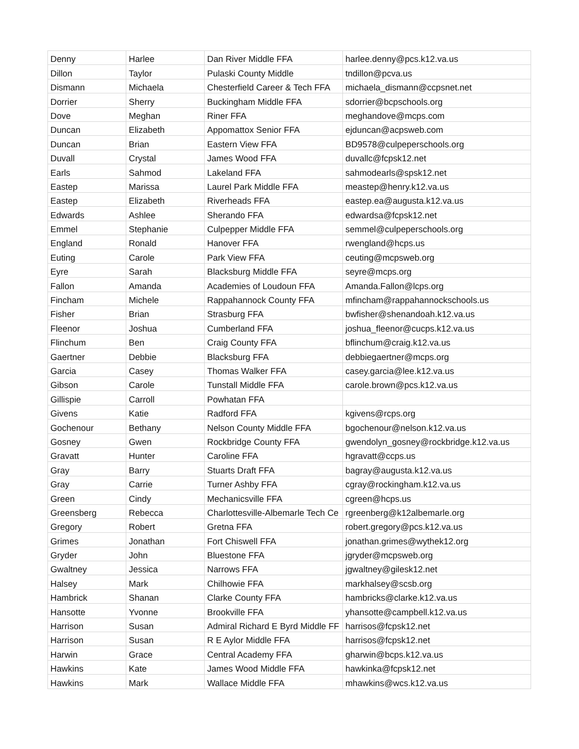| Denny | Harlee | Dan River Middle FFA | harlee.denny@pcs.k12.va.us |
| Dillon | Taylor | Pulaski County Middle | tndillon@pcva.us |
| Dismann | Michaela | Chesterfield Career & Tech FFA | michaela_dismann@ccpsnet.net |
| Dorrier | Sherry | Buckingham Middle FFA | sdorrier@bcpschools.org |
| Dove | Meghan | Riner FFA | meghandove@mcps.com |
| Duncan | Elizabeth | Appomattox Senior FFA | ejduncan@acpsweb.com |
| Duncan | Brian | Eastern View FFA | BD9578@culpeperschools.org |
| Duvall | Crystal | James Wood FFA | duvallc@fcpsk12.net |
| Earls | Sahmod | Lakeland FFA | sahmodearls@spsk12.net |
| Eastep | Marissa | Laurel Park Middle FFA | meastep@henry.k12.va.us |
| Eastep | Elizabeth | Riverheads FFA | eastep.ea@augusta.k12.va.us |
| Edwards | Ashlee | Sherando FFA | edwardsa@fcpsk12.net |
| Emmel | Stephanie | Culpepper Middle FFA | semmel@culpeperschools.org |
| England | Ronald | Hanover FFA | rwengland@hcps.us |
| Euting | Carole | Park View FFA | ceuting@mcpsweb.org |
| Eyre | Sarah | Blacksburg Middle FFA | seyre@mcps.org |
| Fallon | Amanda | Academies of Loudoun FFA | Amanda.Fallon@lcps.org |
| Fincham | Michele | Rappahannock County FFA | mfincham@rappahannockschools.us |
| Fisher | Brian | Strasburg FFA | bwfisher@shenandoah.k12.va.us |
| Fleenor | Joshua | Cumberland FFA | joshua_fleenor@cucps.k12.va.us |
| Flinchum | Ben | Craig County FFA | bflinchum@craig.k12.va.us |
| Gaertner | Debbie | Blacksburg FFA | debbiegaertner@mcps.org |
| Garcia | Casey | Thomas Walker FFA | casey.garcia@lee.k12.va.us |
| Gibson | Carole | Tunstall Middle FFA | carole.brown@pcs.k12.va.us |
| Gillispie | Carroll | Powhatan FFA | |
| Givens | Katie | Radford FFA | kgivens@rcps.org |
| Gochenour | Bethany | Nelson County Middle FFA | bgochenour@nelson.k12.va.us |
| Gosney | Gwen | Rockbridge County FFA | gwendolyn_gosney@rockbridge.k12.va.us |
| Gravatt | Hunter | Caroline FFA | hgravatt@ccps.us |
| Gray | Barry | Stuarts Draft FFA | bagray@augusta.k12.va.us |
| Gray | Carrie | Turner Ashby FFA | cgray@rockingham.k12.va.us |
| Green | Cindy | Mechanicsville FFA | cgreen@hcps.us |
| Greensberg | Rebecca | Charlottesville-Albemarle Tech Ce | rgreenberg@k12albemarle.org |
| Gregory | Robert | Gretna FFA | robert.gregory@pcs.k12.va.us |
| Grimes | Jonathan | Fort Chiswell FFA | jonathan.grimes@wythek12.org |
| Gryder | John | Bluestone FFA | jgryder@mcpsweb.org |
| Gwaltney | Jessica | Narrows FFA | jgwaltney@gilesk12.net |
| Halsey | Mark | Chilhowie FFA | markhalsey@scsb.org |
| Hambrick | Shanan | Clarke County FFA | hambricks@clarke.k12.va.us |
| Hansotte | Yvonne | Brookville FFA | yhansotte@campbell.k12.va.us |
| Harrison | Susan | Admiral Richard E Byrd Middle FF | harrisos@fcpsk12.net |
| Harrison | Susan | R E Aylor Middle FFA | harrisos@fcpsk12.net |
| Harwin | Grace | Central Academy FFA | gharwin@bcps.k12.va.us |
| Hawkins | Kate | James Wood Middle FFA | hawkinka@fcpsk12.net |
| Hawkins | Mark | Wallace Middle FFA | mhawkins@wcs.k12.va.us |